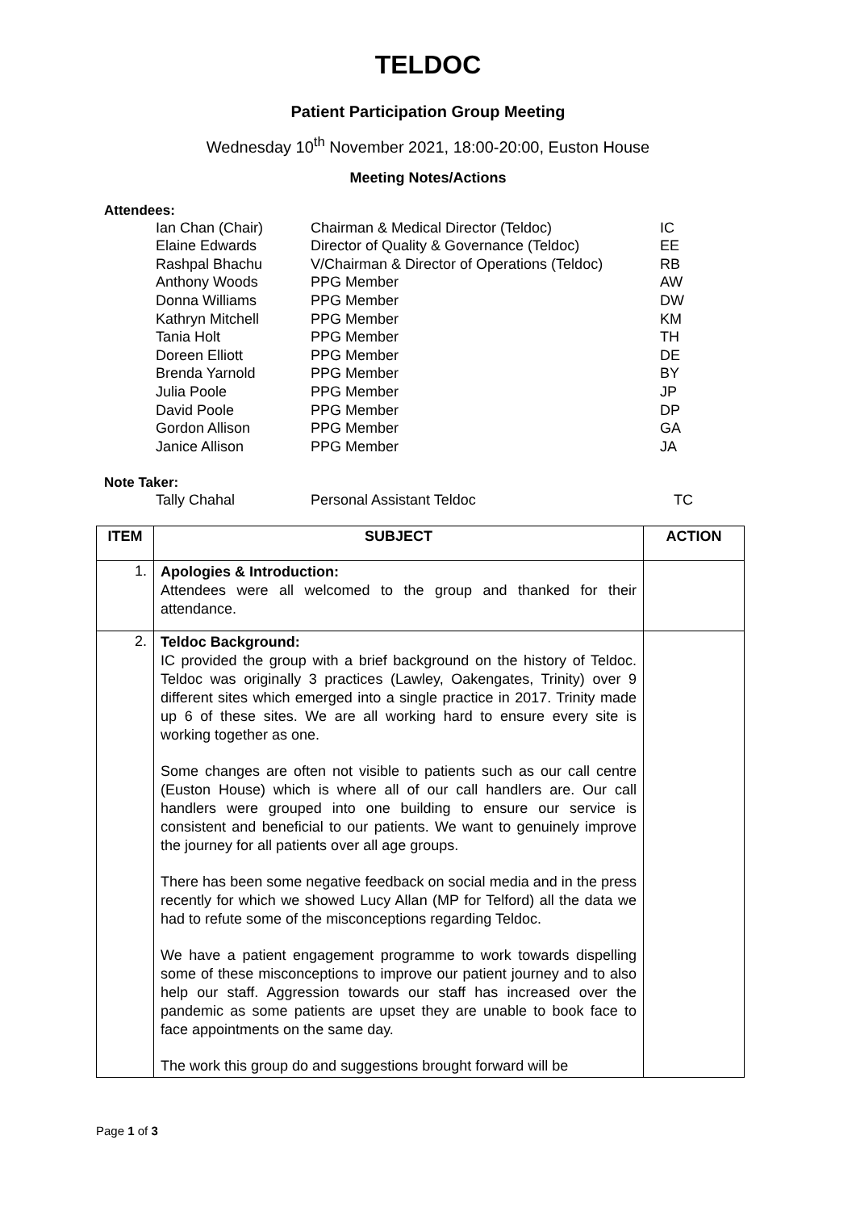TELDOC
Patient Participation Group Meeting
Wednesday 10<sup>th</sup> November 2021, 18:00-20:00, Euston House
Meeting Notes/Actions
Attendees:
| Ian Chan (Chair) | Chairman & Medical Director (Teldoc) | IC |
| Elaine Edwards | Director of Quality & Governance (Teldoc) | EE |
| Rashpal Bhachu | V/Chairman & Director of Operations (Teldoc) | RB |
| Anthony Woods | PPG Member | AW |
| Donna Williams | PPG Member | DW |
| Kathryn Mitchell | PPG Member | KM |
| Tania Holt | PPG Member | TH |
| Doreen Elliott | PPG Member | DE |
| Brenda Yarnold | PPG Member | BY |
| Julia Poole | PPG Member | JP |
| David Poole | PPG Member | DP |
| Gordon Allison | PPG Member | GA |
| Janice Allison | PPG Member | JA |
Note Taker:
| Tally Chahal | Personal Assistant Teldoc | TC |
| ITEM | SUBJECT | ACTION |
| --- | --- | --- |
| 1. | Apologies & Introduction: Attendees were all welcomed to the group and thanked for their attendance. | |
| 2. | Teldoc Background: IC provided the group with a brief background on the history of Teldoc. Teldoc was originally 3 practices (Lawley, Oakengates, Trinity) over 9 different sites which emerged into a single practice in 2017. Trinity made up 6 of these sites. We are all working hard to ensure every site is working together as one. Some changes are often not visible to patients such as our call centre (Euston House) which is where all of our call handlers are. Our call handlers were grouped into one building to ensure our service is consistent and beneficial to our patients. We want to genuinely improve the journey for all patients over all age groups. There has been some negative feedback on social media and in the press recently for which we showed Lucy Allan (MP for Telford) all the data we had to refute some of the misconceptions regarding Teldoc. We have a patient engagement programme to work towards dispelling some of these misconceptions to improve our patient journey and to also help our staff. Aggression towards our staff has increased over the pandemic as some patients are upset they are unable to book face to face appointments on the same day. The work this group do and suggestions brought forward will be | |
Page 1 of 3